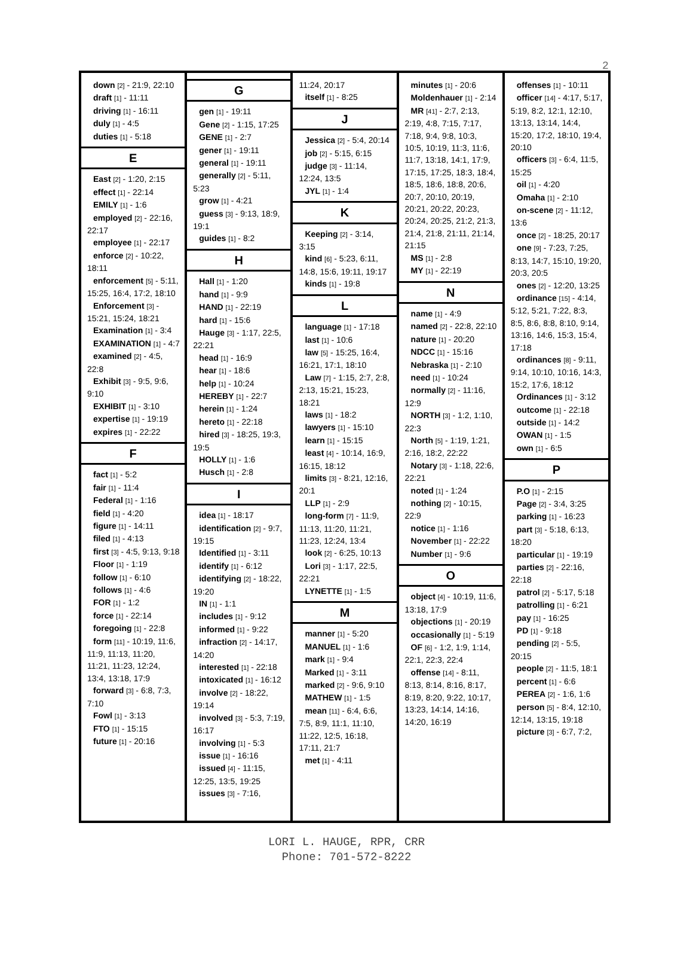2
down [2] - 21:9, 22:10
draft [1] - 11:11
driving [1] - 16:11
duly [1] - 4:5
duties [1] - 5:18
E
East [2] - 1:20, 2:15
effect [1] - 22:14
EMILY [1] - 1:6
employed [2] - 22:16, 22:17
employee [1] - 22:17
enforce [2] - 10:22, 18:11
enforcement [5] - 5:11, 15:25, 16:4, 17:2, 18:10
Enforcement [3] - 15:21, 15:24, 18:21
Examination [1] - 3:4
EXAMINATION [1] - 4:7
examined [2] - 4:5, 22:8
Exhibit [3] - 9:5, 9:6, 9:10
EXHIBIT [1] - 3:10
expertise [1] - 19:19
expires [1] - 22:22
F
fact [1] - 5:2
fair [1] - 11:4
Federal [1] - 1:16
field [1] - 4:20
figure [1] - 14:11
filed [1] - 4:13
first [3] - 4:5, 9:13, 9:18
Floor [1] - 1:19
follow [1] - 6:10
follows [1] - 4:6
FOR [1] - 1:2
force [1] - 22:14
foregoing [1] - 22:8
form [11] - 10:19, 11:6, 11:9, 11:13, 11:20, 11:21, 11:23, 12:24, 13:4, 13:18, 17:9
forward [3] - 6:8, 7:3, 7:10
Fowl [1] - 3:13
FTO [1] - 15:15
future [1] - 20:16
G
gen [1] - 19:11
Gene [2] - 1:15, 17:25
GENE [1] - 2:7
gener [1] - 19:11
general [1] - 19:11
generally [2] - 5:11, 5:23
grow [1] - 4:21
guess [3] - 9:13, 18:9, 19:1
guides [1] - 8:2
H
Hall [1] - 1:20
hand [1] - 9:9
HAND [1] - 22:19
hard [1] - 15:6
Hauge [3] - 1:17, 22:5, 22:21
head [1] - 16:9
hear [1] - 18:6
help [1] - 10:24
HEREBY [1] - 22:7
herein [1] - 1:24
hereto [1] - 22:18
hired [3] - 18:25, 19:3, 19:5
HOLLY [1] - 1:6
Husch [1] - 2:8
I
idea [1] - 18:17
identification [2] - 9:7, 19:15
Identified [1] - 3:11
identify [1] - 6:12
identifying [2] - 18:22, 19:20
IN [1] - 1:1
includes [1] - 9:12
informed [1] - 9:22
infraction [2] - 14:17, 14:20
interested [1] - 22:18
intoxicated [1] - 16:12
involve [2] - 18:22, 19:14
involved [3] - 5:3, 7:19, 16:17
involving [1] - 5:3
issue [1] - 16:16
issued [4] - 11:15, 12:25, 13:5, 19:25
issues [3] - 7:16,
11:24, 20:17
itself [1] - 8:25
J
Jessica [2] - 5:4, 20:14
job [2] - 5:15, 6:15
judge [3] - 11:14, 12:24, 13:5
JYL [1] - 1:4
K
Keeping [2] - 3:14, 3:15
kind [6] - 5:23, 6:11, 14:8, 15:6, 19:11, 19:17
kinds [1] - 19:8
L
language [1] - 17:18
last [1] - 10:6
law [5] - 15:25, 16:4, 16:21, 17:1, 18:10
Law [7] - 1:15, 2:7, 2:8, 2:13, 15:21, 15:23, 18:21
laws [1] - 18:2
lawyers [1] - 15:10
learn [1] - 15:15
least [4] - 10:14, 16:9, 16:15, 18:12
limits [3] - 8:21, 12:16, 20:1
LLP [1] - 2:9
long-form [7] - 11:9, 11:13, 11:20, 11:21, 11:23, 12:24, 13:4
look [2] - 6:25, 10:13
Lori [3] - 1:17, 22:5, 22:21
LYNETTE [1] - 1:5
M
manner [1] - 5:20
MANUEL [1] - 1:6
mark [1] - 9:4
Marked [1] - 3:11
marked [2] - 9:6, 9:10
MATHEW [1] - 1:5
mean [11] - 6:4, 6:6, 7:5, 8:9, 11:1, 11:10, 11:22, 12:5, 16:18, 17:11, 21:7
met [1] - 4:11
minutes [1] - 20:6
Moldenhauer [1] - 2:14
MR [41] - 2:7, 2:13, 2:19, 4:8, 7:15, 7:17, 7:18, 9:4, 9:8, 10:3, 10:5, 10:19, 11:3, 11:6, 11:7, 13:18, 14:1, 17:9, 17:15, 17:25, 18:3, 18:4, 18:5, 18:6, 18:8, 20:6, 20:7, 20:10, 20:19, 20:21, 20:22, 20:23, 20:24, 20:25, 21:2, 21:3, 21:4, 21:8, 21:11, 21:14, 21:15
MS [1] - 2:8
MY [1] - 22:19
N
name [1] - 4:9
named [2] - 22:8, 22:10
nature [1] - 20:20
NDCC [1] - 15:16
Nebraska [1] - 2:10
need [1] - 10:24
normally [2] - 11:16, 12:9
NORTH [3] - 1:2, 1:10, 22:3
North [5] - 1:19, 1:21, 2:16, 18:2, 22:22
Notary [3] - 1:18, 22:6, 22:21
noted [1] - 1:24
nothing [2] - 10:15, 22:9
notice [1] - 1:16
November [1] - 22:22
Number [1] - 9:6
O
object [4] - 10:19, 11:6, 13:18, 17:9
objections [1] - 20:19
occasionally [1] - 5:19
OF [6] - 1:2, 1:9, 1:14, 22:1, 22:3, 22:4
offense [14] - 8:11, 8:13, 8:14, 8:16, 8:17, 8:19, 8:20, 9:22, 10:17, 13:23, 14:14, 14:16, 14:20, 16:19
offenses [1] - 10:11
officer [14] - 4:17, 5:17, 5:19, 8:2, 12:1, 12:10, 13:13, 13:14, 14:4, 15:20, 17:2, 18:10, 19:4, 20:10
officers [3] - 6:4, 11:5, 15:25
oil [1] - 4:20
Omaha [1] - 2:10
on-scene [2] - 11:12, 13:6
once [2] - 18:25, 20:17
one [9] - 7:23, 7:25, 8:13, 14:7, 15:10, 19:20, 20:3, 20:5
ones [2] - 12:20, 13:25
ordinance [15] - 4:14, 5:12, 5:21, 7:22, 8:3, 8:5, 8:6, 8:8, 8:10, 9:14, 13:16, 14:6, 15:3, 15:4, 17:18
ordinances [8] - 9:11, 9:14, 10:10, 10:16, 14:3, 15:2, 17:6, 18:12
Ordinances [1] - 3:12
outcome [1] - 22:18
outside [1] - 14:2
OWAN [1] - 1:5
own [1] - 6:5
P
P.O [1] - 2:15
Page [2] - 3:4, 3:25
parking [1] - 16:23
part [3] - 5:18, 6:13, 18:20
particular [1] - 19:19
parties [2] - 22:16, 22:18
patrol [2] - 5:17, 5:18
patrolling [1] - 6:21
pay [1] - 16:25
PD [1] - 9:18
pending [2] - 5:5, 20:15
people [2] - 11:5, 18:1
percent [1] - 6:6
PEREA [2] - 1:6, 1:6
person [5] - 8:4, 12:10, 12:14, 13:15, 19:18
picture [3] - 6:7, 7:2,
LORI L. HAUGE, RPR, CRR
Phone: 701-572-8222